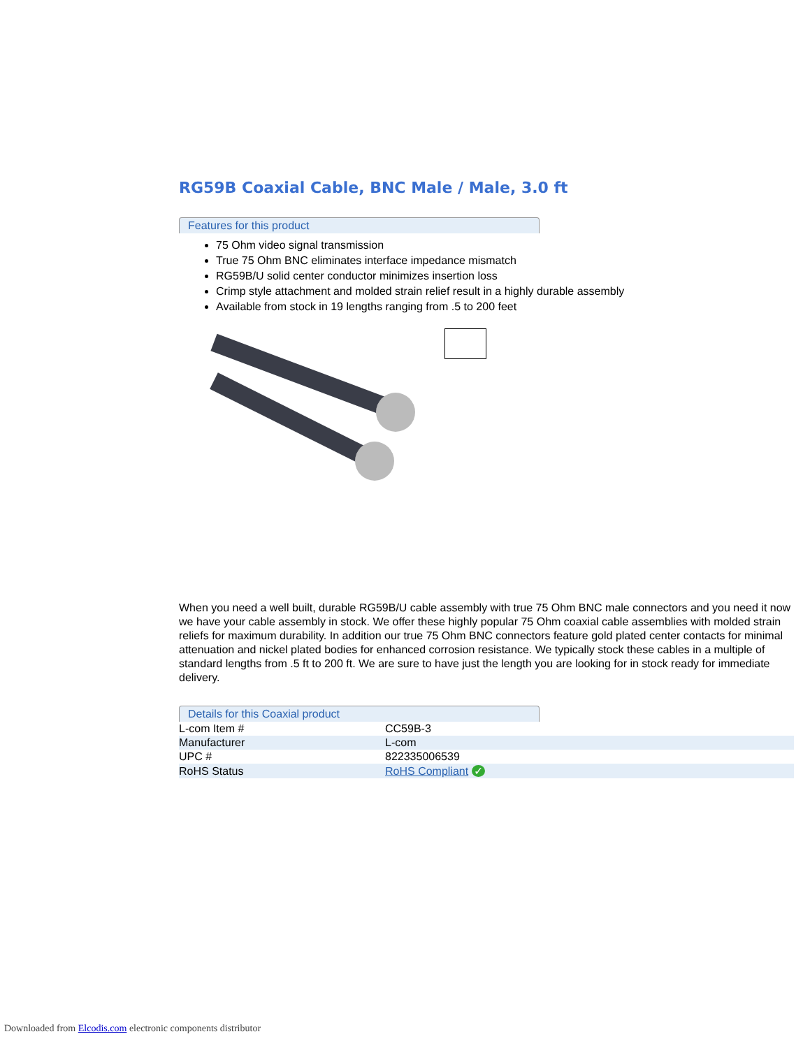RG59B Coaxial Cable, BNC Male / Male, 3.0 ft
Features for this product
75 Ohm video signal transmission
True 75 Ohm BNC eliminates interface impedance mismatch
RG59B/U solid center conductor minimizes insertion loss
Crimp style attachment and molded strain relief result in a highly durable assembly
Available from stock in 19 lengths ranging from .5 to 200 feet
When you need a well built, durable RG59B/U cable assembly with true 75 Ohm BNC male connectors and you need it now we have your cable assembly in stock. We offer these highly popular 75 Ohm coaxial cable assemblies with molded strain reliefs for maximum durability. In addition our true 75 Ohm BNC connectors feature gold plated center contacts for minimal attenuation and nickel plated bodies for enhanced corrosion resistance. We typically stock these cables in a multiple of standard lengths from .5 ft to 200 ft. We are sure to have just the length you are looking for in stock ready for immediate delivery.
Details for this Coaxial product
| L-com Item # | CC59B-3 |
| Manufacturer | L-com |
| UPC # | 822335006539 |
| RoHS Status | RoHS Compliant ✓ |
Downloaded from Elcodis.com electronic components distributor